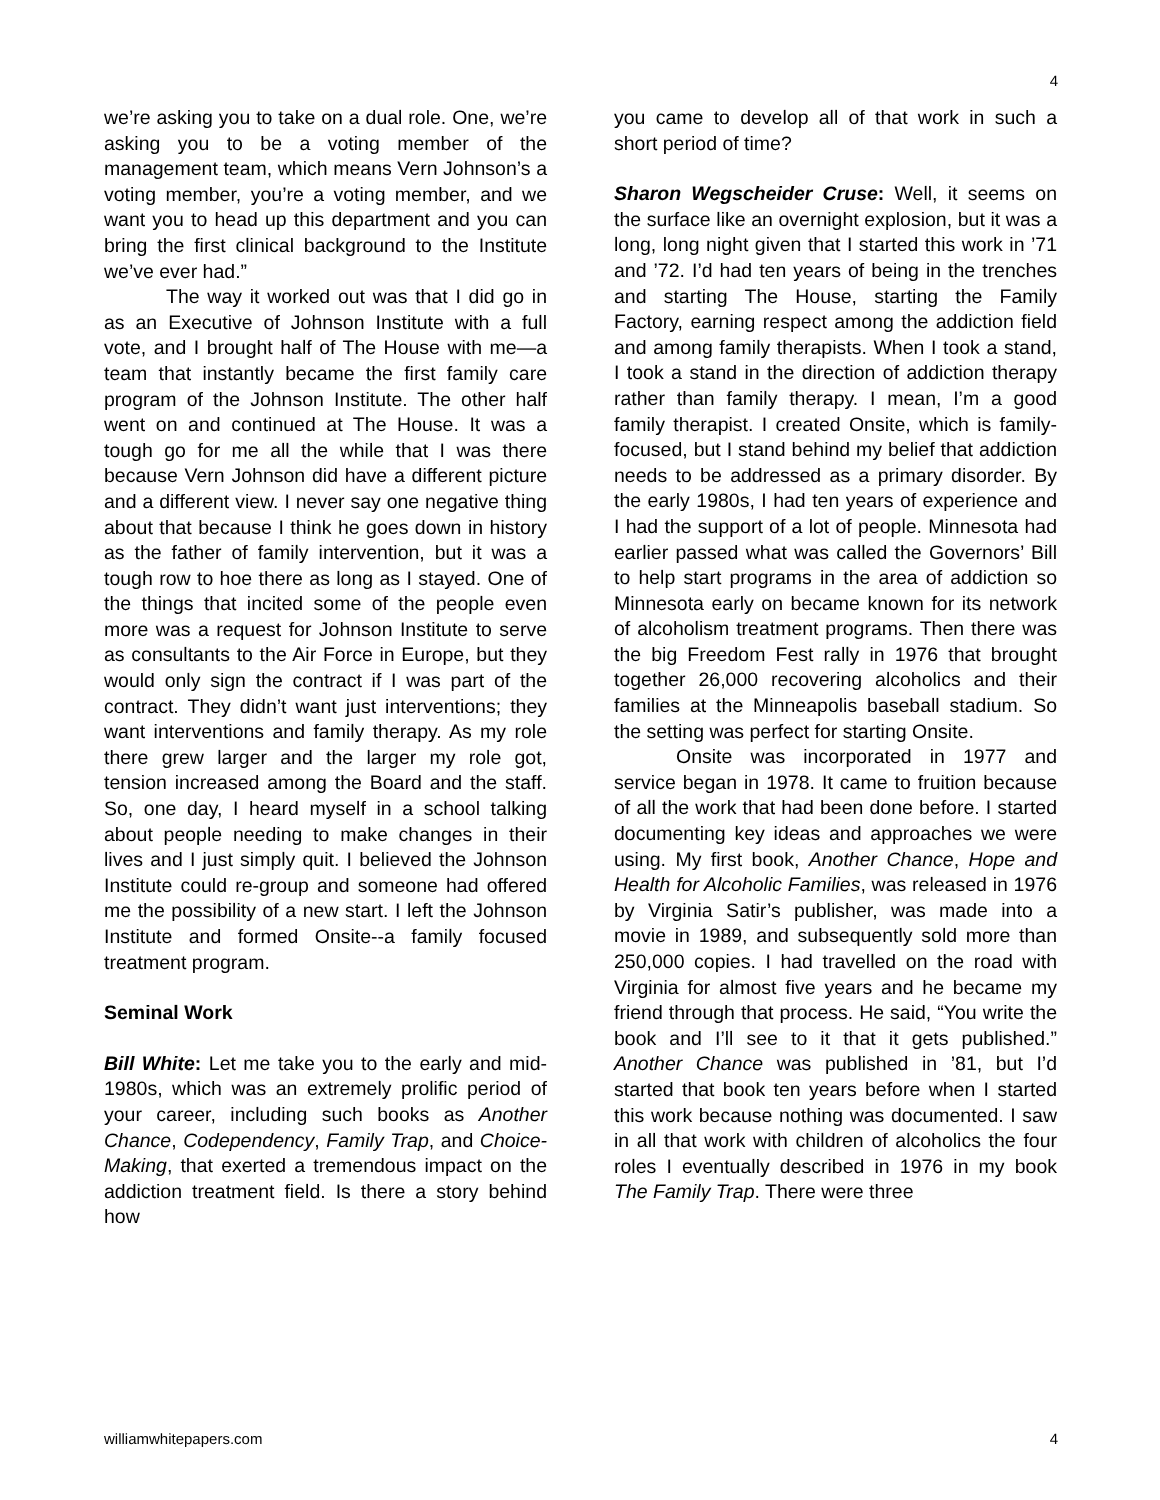4
we’re asking you to take on a dual role. One, we’re asking you to be a voting member of the management team, which means Vern Johnson’s a voting member, you’re a voting member, and we want you to head up this department and you can bring the first clinical background to the Institute we’ve ever had.”
The way it worked out was that I did go in as an Executive of Johnson Institute with a full vote, and I brought half of The House with me—a team that instantly became the first family care program of the Johnson Institute. The other half went on and continued at The House. It was a tough go for me all the while that I was there because Vern Johnson did have a different picture and a different view. I never say one negative thing about that because I think he goes down in history as the father of family intervention, but it was a tough row to hoe there as long as I stayed. One of the things that incited some of the people even more was a request for Johnson Institute to serve as consultants to the Air Force in Europe, but they would only sign the contract if I was part of the contract. They didn’t want just interventions; they want interventions and family therapy. As my role there grew larger and the larger my role got, tension increased among the Board and the staff. So, one day, I heard myself in a school talking about people needing to make changes in their lives and I just simply quit. I believed the Johnson Institute could re-group and someone had offered me the possibility of a new start. I left the Johnson Institute and formed Onsite--a family focused treatment program.
Seminal Work
Bill White: Let me take you to the early and mid-1980s, which was an extremely prolific period of your career, including such books as Another Chance, Codependency, Family Trap, and Choice-Making, that exerted a tremendous impact on the addiction treatment field. Is there a story behind how
you came to develop all of that work in such a short period of time?
Sharon Wegscheider Cruse: Well, it seems on the surface like an overnight explosion, but it was a long, long night given that I started this work in ’71 and ’72. I’d had ten years of being in the trenches and starting The House, starting the Family Factory, earning respect among the addiction field and among family therapists. When I took a stand, I took a stand in the direction of addiction therapy rather than family therapy. I mean, I’m a good family therapist. I created Onsite, which is family-focused, but I stand behind my belief that addiction needs to be addressed as a primary disorder. By the early 1980s, I had ten years of experience and I had the support of a lot of people. Minnesota had earlier passed what was called the Governors’ Bill to help start programs in the area of addiction so Minnesota early on became known for its network of alcoholism treatment programs. Then there was the big Freedom Fest rally in 1976 that brought together 26,000 recovering alcoholics and their families at the Minneapolis baseball stadium. So the setting was perfect for starting Onsite.
Onsite was incorporated in 1977 and service began in 1978. It came to fruition because of all the work that had been done before. I started documenting key ideas and approaches we were using. My first book, Another Chance, Hope and Health for Alcoholic Families, was released in 1976 by Virginia Satir’s publisher, was made into a movie in 1989, and subsequently sold more than 250,000 copies. I had travelled on the road with Virginia for almost five years and he became my friend through that process. He said, “You write the book and I’ll see to it that it gets published.” Another Chance was published in ’81, but I’d started that book ten years before when I started this work because nothing was documented. I saw in all that work with children of alcoholics the four roles I eventually described in 1976 in my book The Family Trap. There were three
williamwhitepapers.com 4